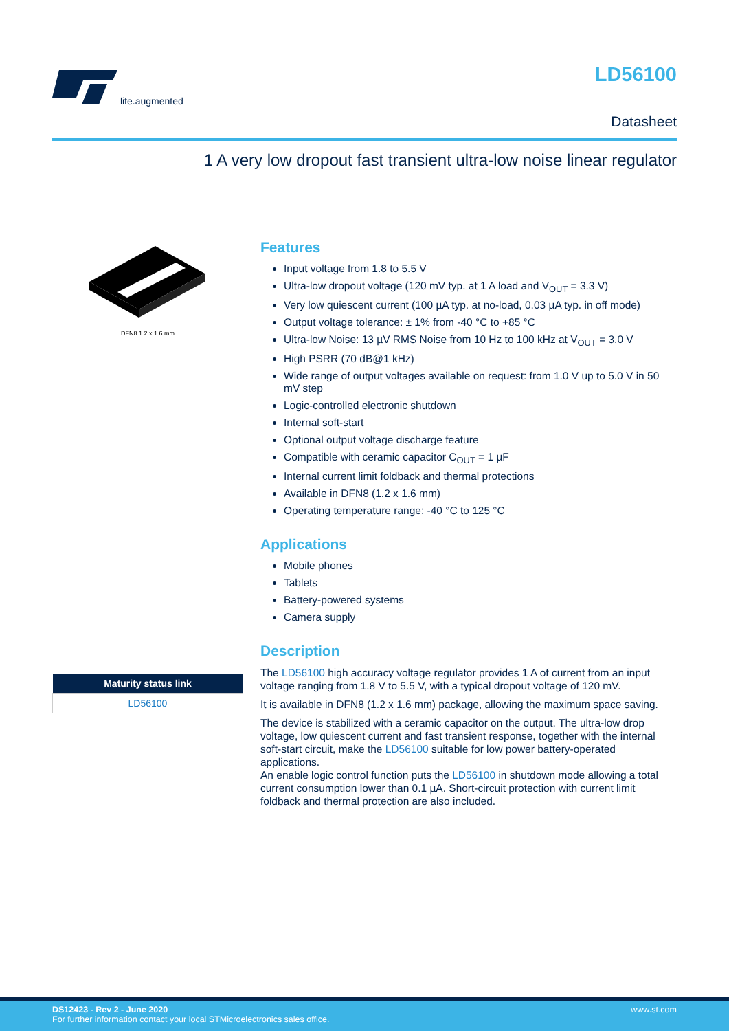life.augmented
LD56100
Datasheet
1 A very low dropout fast transient ultra-low noise linear regulator
DFN8 1.2 x 1.6 mm
| Maturity status link |
| --- |
| LD56100 |
Features
Input voltage from 1.8 to 5.5 V
Ultra-low dropout voltage (120 mV typ. at 1 A load and V<sub>OUT</sub> = 3.3 V)
Very low quiescent current (100 µA typ. at no-load, 0.03 µA typ. in off mode)
Output voltage tolerance: ± 1% from -40 °C to +85 °C
Ultra-low Noise: 13 µV RMS Noise from 10 Hz to 100 kHz at V<sub>OUT</sub> = 3.0 V
High PSRR (70 dB@1 kHz)
Wide range of output voltages available on request: from 1.0 V up to 5.0 V in 50 mV step
Logic-controlled electronic shutdown
Internal soft-start
Optional output voltage discharge feature
Compatible with ceramic capacitor C<sub>OUT</sub> = 1 µF
Internal current limit foldback and thermal protections
Available in DFN8 (1.2 x 1.6 mm)
Operating temperature range: -40 °C to 125 °C
Applications
Mobile phones
Tablets
Battery-powered systems
Camera supply
Description
The LD56100 high accuracy voltage regulator provides 1 A of current from an input voltage ranging from 1.8 V to 5.5 V, with a typical dropout voltage of 120 mV.
It is available in DFN8 (1.2 x 1.6 mm) package, allowing the maximum space saving.
The device is stabilized with a ceramic capacitor on the output. The ultra-low drop voltage, low quiescent current and fast transient response, together with the internal soft-start circuit, make the LD56100 suitable for low power battery-operated applications.
An enable logic control function puts the LD56100 in shutdown mode allowing a total current consumption lower than 0.1 µA. Short-circuit protection with current limit foldback and thermal protection are also included.
DS12423 - Rev 2 - June 2020
For further information contact your local STMicroelectronics sales office.
www.st.com